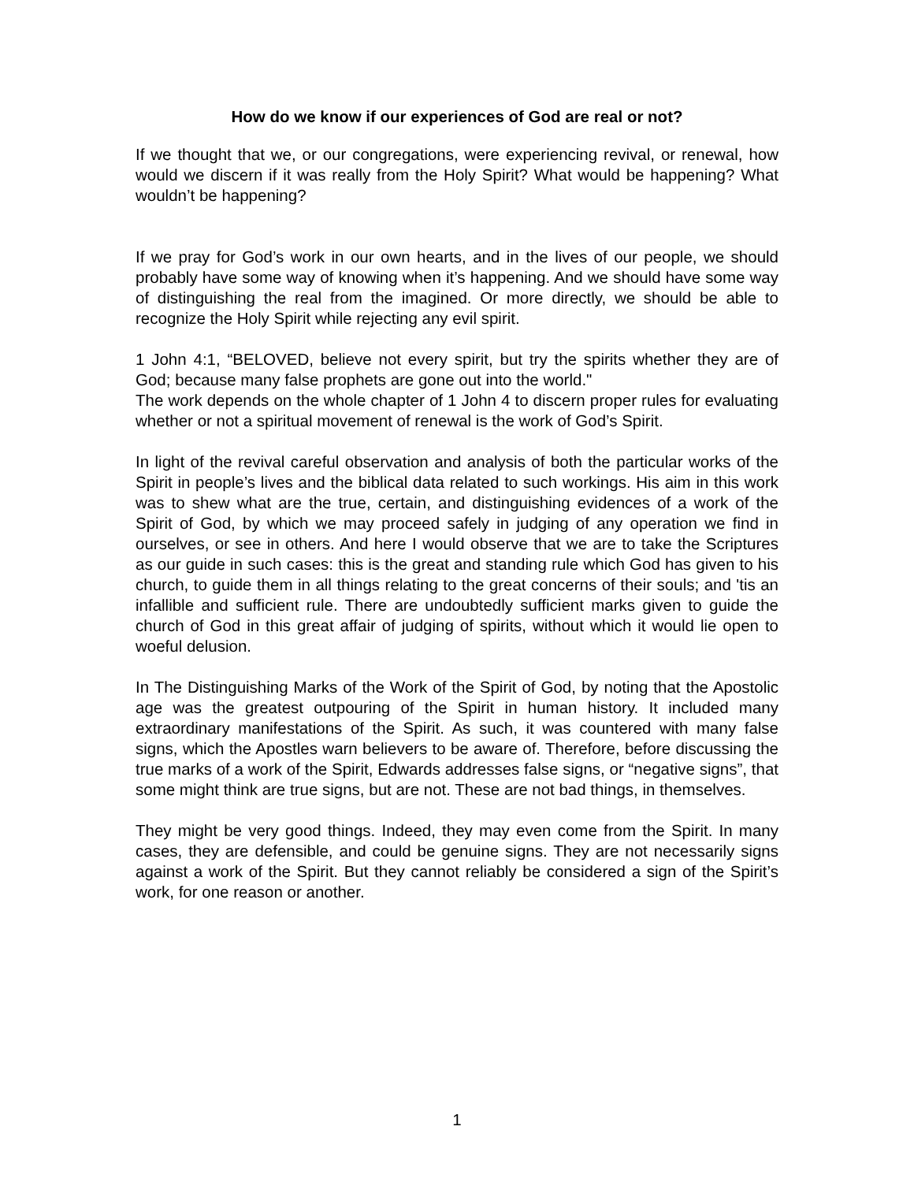How do we know if our experiences of God are real or not?
If we thought that we, or our congregations, were experiencing revival, or renewal, how would we discern if it was really from the Holy Spirit? What would be happening? What wouldn’t be happening?
If we pray for God’s work in our own hearts, and in the lives of our people, we should probably have some way of knowing when it’s happening. And we should have some way of distinguishing the real from the imagined. Or more directly, we should be able to recognize the Holy Spirit while rejecting any evil spirit.
1 John 4:1, “BELOVED, believe not every spirit, but try the spirits whether they are of God; because many false prophets are gone out into the world."
The work depends on the whole chapter of 1 John 4 to discern proper rules for evaluating whether or not a spiritual movement of renewal is the work of God’s Spirit.
In light of the revival careful observation and analysis of both the particular works of the Spirit in people’s lives and the biblical data related to such workings. His aim in this work was to shew what are the true, certain, and distinguishing evidences of a work of the Spirit of God, by which we may proceed safely in judging of any operation we find in ourselves, or see in others. And here I would observe that we are to take the Scriptures as our guide in such cases: this is the great and standing rule which God has given to his church, to guide them in all things relating to the great concerns of their souls; and 'tis an infallible and sufficient rule. There are undoubtedly sufficient marks given to guide the church of God in this great affair of judging of spirits, without which it would lie open to woeful delusion.
In The Distinguishing Marks of the Work of the Spirit of God, by noting that the Apostolic age was the greatest outpouring of the Spirit in human history. It included many extraordinary manifestations of the Spirit. As such, it was countered with many false signs, which the Apostles warn believers to be aware of. Therefore, before discussing the true marks of a work of the Spirit, Edwards addresses false signs, or “negative signs”, that some might think are true signs, but are not. These are not bad things, in themselves.
They might be very good things. Indeed, they may even come from the Spirit. In many cases, they are defensible, and could be genuine signs. They are not necessarily signs against a work of the Spirit. But they cannot reliably be considered a sign of the Spirit’s work, for one reason or another.
1